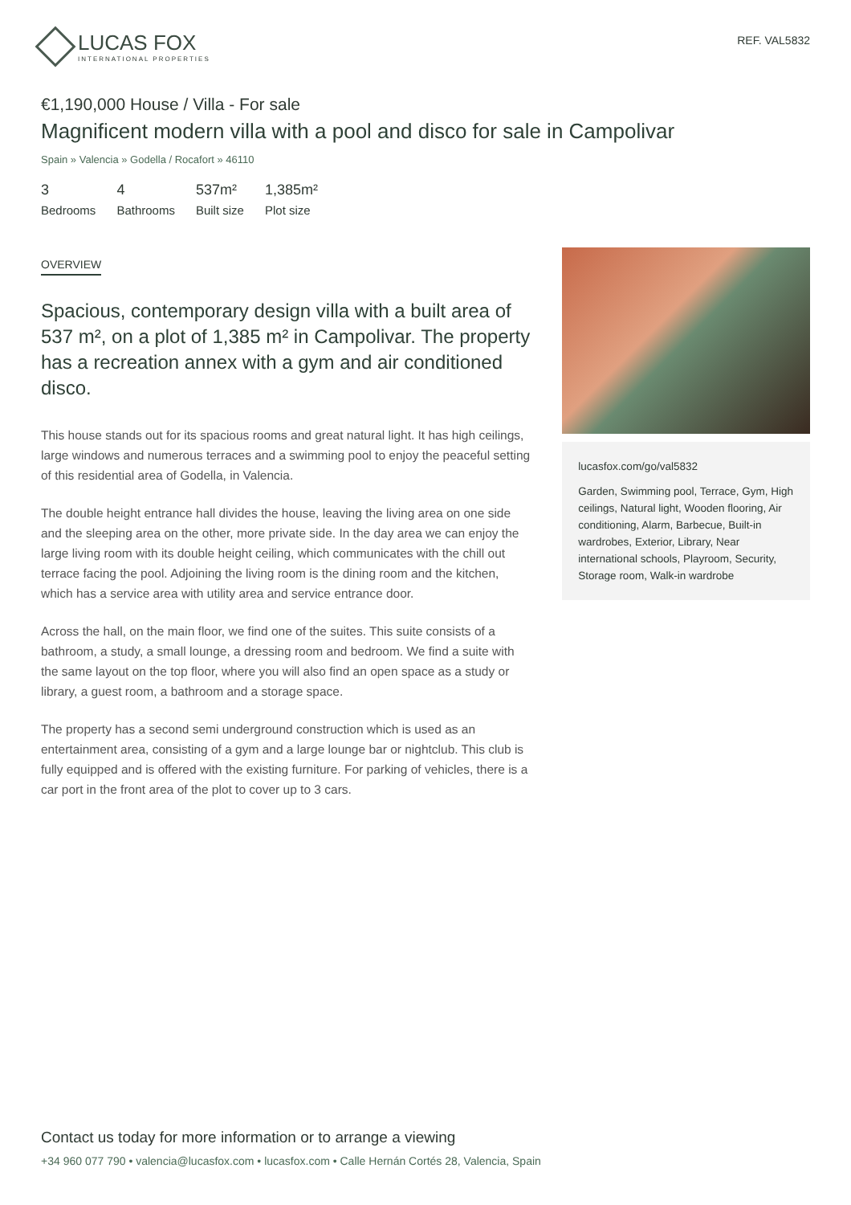LUCAS FOX
INTERNATIONAL PROPERTIES
REF. VAL5832
€1,190,000 House / Villa - For sale
Magnificent modern villa with a pool and disco for sale in Campolivar
Spain » Valencia » Godella / Rocafort » 46110
3
Bedrooms
4
Bathrooms
537m²
Built size
1,385m²
Plot size
OVERVIEW
Spacious, contemporary design villa with a built area of 537 m², on a plot of 1,385 m² in Campolivar. The property has a recreation annex with a gym and air conditioned disco.
This house stands out for its spacious rooms and great natural light. It has high ceilings, large windows and numerous terraces and a swimming pool to enjoy the peaceful setting of this residential area of Godella, in Valencia.
The double height entrance hall divides the house, leaving the living area on one side and the sleeping area on the other, more private side. In the day area we can enjoy the large living room with its double height ceiling, which communicates with the chill out terrace facing the pool. Adjoining the living room is the dining room and the kitchen, which has a service area with utility area and service entrance door.
Across the hall, on the main floor, we find one of the suites. This suite consists of a bathroom, a study, a small lounge, a dressing room and bedroom. We find a suite with the same layout on the top floor, where you will also find an open space as a study or library, a guest room, a bathroom and a storage space.
The property has a second semi underground construction which is used as an entertainment area, consisting of a gym and a large lounge bar or nightclub. This club is fully equipped and is offered with the existing furniture. For parking of vehicles, there is a car port in the front area of the plot to cover up to 3 cars.
lucasfox.com/go/val5832
Garden, Swimming pool, Terrace, Gym, High ceilings, Natural light, Wooden flooring, Air conditioning, Alarm, Barbecue, Built-in wardrobes, Exterior, Library, Near international schools, Playroom, Security, Storage room, Walk-in wardrobe
Contact us today for more information or to arrange a viewing
+34 960 077 790 • valencia@lucasfox.com • lucasfox.com • Calle Hernán Cortés 28, Valencia, Spain